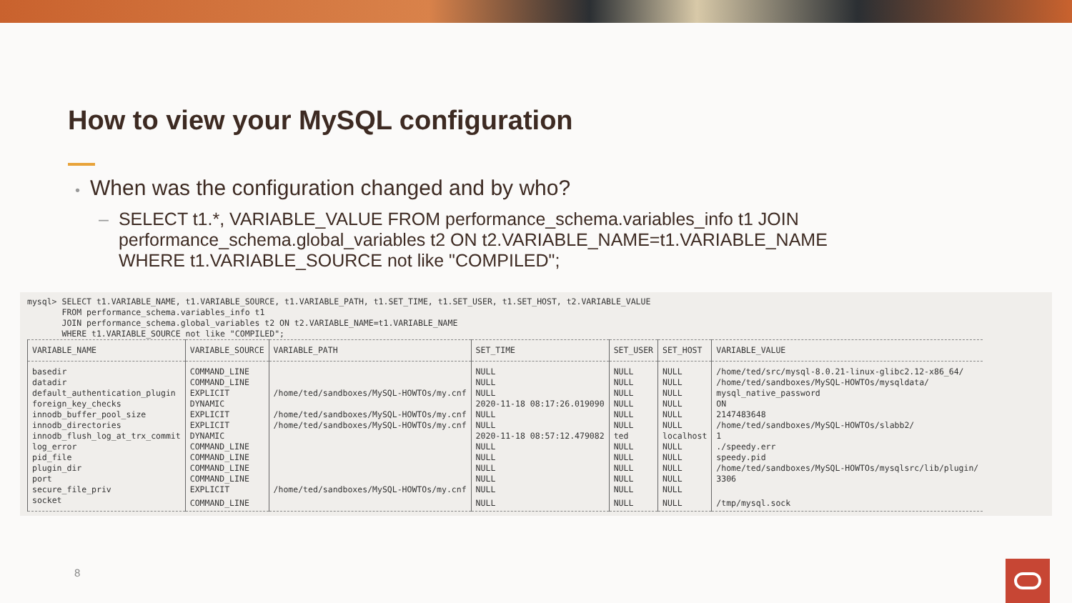How to view your MySQL configuration
• When was the configuration changed and by who?
– SELECT t1.*, VARIABLE_VALUE FROM performance_schema.variables_info t1 JOIN performance_schema.global_variables t2 ON t2.VARIABLE_NAME=t1.VARIABLE_NAME WHERE t1.VARIABLE_SOURCE not like "COMPILED";
mysql> SELECT t1.VARIABLE_NAME, t1.VARIABLE_SOURCE, t1.VARIABLE_PATH, t1.SET_TIME, t1.SET_USER, t1.SET_HOST, t2.VARIABLE_VALUE FROM performance_schema.variables_info t1 JOIN performance_schema.global_variables t2 ON t2.VARIABLE_NAME=t1.VARIABLE_NAME WHERE t1.VARIABLE_SOURCE not like "COMPILED";
| VARIABLE_NAME | VARIABLE_SOURCE | VARIABLE_PATH | SET_TIME | SET_USER | SET_HOST | VARIABLE_VALUE |
| --- | --- | --- | --- | --- | --- | --- |
| basedir | COMMAND_LINE | | NULL | NULL | NULL | /home/ted/src/mysql-8.0.21-linux-glibc2.12-x86_64/ |
| datadir | COMMAND_LINE | | NULL | NULL | NULL | /home/ted/sandboxes/MySQL-HOWTOs/mysqldata/ |
| default_authentication_plugin | EXPLICIT | /home/ted/sandboxes/MySQL-HOWTOs/my.cnf | NULL | NULL | NULL | mysql_native_password |
| foreign_key_checks | DYNAMIC | | 2020-11-18 08:17:26.019090 | NULL | NULL | ON |
| innodb_buffer_pool_size | EXPLICIT | /home/ted/sandboxes/MySQL-HOWTOs/my.cnf | NULL | NULL | NULL | 2147483648 |
| innodb_directories | EXPLICIT | /home/ted/sandboxes/MySQL-HOWTOs/my.cnf | NULL | NULL | NULL | /home/ted/sandboxes/MySQL-HOWTOs/slabb2/ |
| innodb_flush_log_at_trx_commit | DYNAMIC | | 2020-11-18 08:57:12.479082 | ted | localhost | 1 |
| log_error | COMMAND_LINE | | NULL | NULL | NULL | ./speedy.err |
| pid_file | COMMAND_LINE | | NULL | NULL | NULL | speedy.pid |
| plugin_dir | COMMAND_LINE | | NULL | NULL | NULL | /home/ted/sandboxes/MySQL-HOWTOs/mysqlsrc/lib/plugin/ |
| port | COMMAND_LINE | | NULL | NULL | NULL | 3306 |
| secure_file_priv | EXPLICIT | /home/ted/sandboxes/MySQL-HOWTOs/my.cnf | NULL | NULL | NULL | |
| socket | COMMAND_LINE | | NULL | NULL | NULL | /tmp/mysql.sock |
8